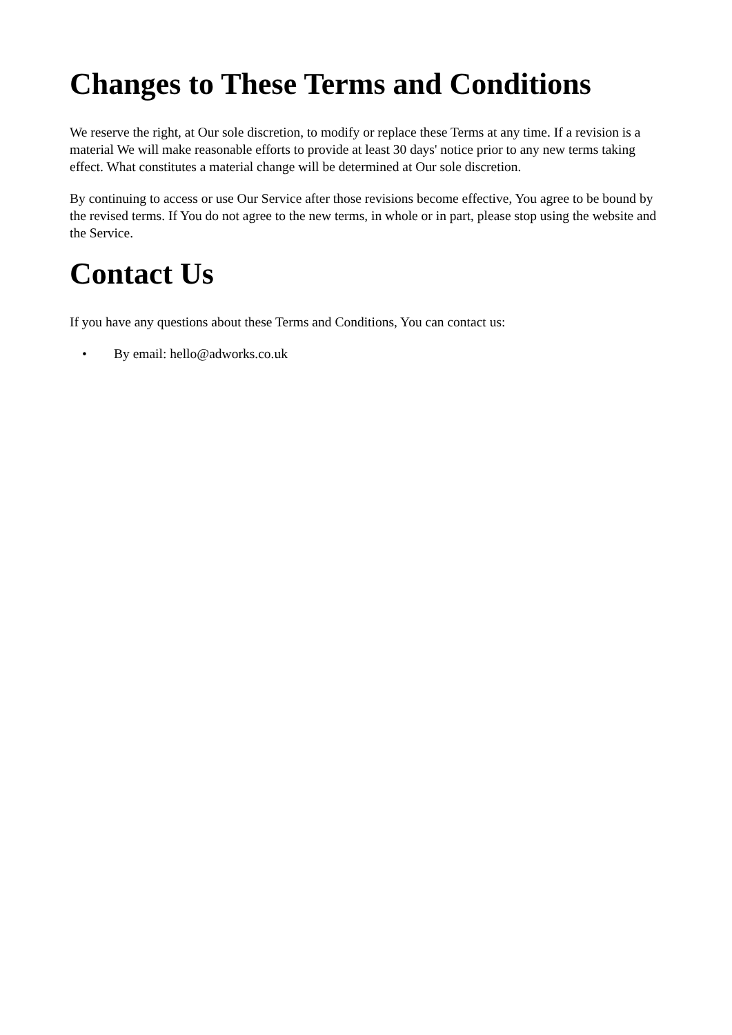Changes to These Terms and Conditions
We reserve the right, at Our sole discretion, to modify or replace these Terms at any time. If a revision is a material We will make reasonable efforts to provide at least 30 days' notice prior to any new terms taking effect. What constitutes a material change will be determined at Our sole discretion.
By continuing to access or use Our Service after those revisions become effective, You agree to be bound by the revised terms. If You do not agree to the new terms, in whole or in part, please stop using the website and the Service.
Contact Us
If you have any questions about these Terms and Conditions, You can contact us:
• By email: hello@adworks.co.uk